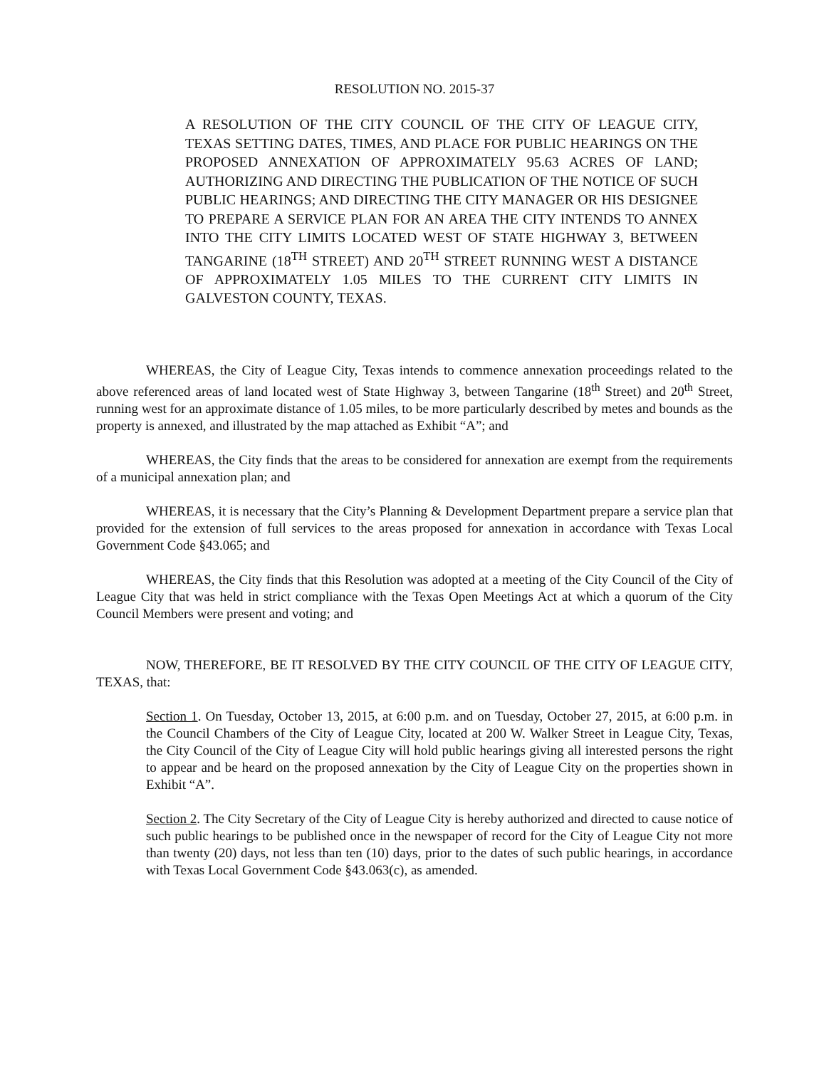RESOLUTION NO. 2015-37
A RESOLUTION OF THE CITY COUNCIL OF THE CITY OF LEAGUE CITY, TEXAS SETTING DATES, TIMES, AND PLACE FOR PUBLIC HEARINGS ON THE PROPOSED ANNEXATION OF APPROXIMATELY 95.63 ACRES OF LAND; AUTHORIZING AND DIRECTING THE PUBLICATION OF THE NOTICE OF SUCH PUBLIC HEARINGS; AND DIRECTING THE CITY MANAGER OR HIS DESIGNEE TO PREPARE A SERVICE PLAN FOR AN AREA THE CITY INTENDS TO ANNEX INTO THE CITY LIMITS LOCATED WEST OF STATE HIGHWAY 3, BETWEEN TANGARINE (18<sup>TH</sup> STREET) AND 20<sup>TH</sup> STREET RUNNING WEST A DISTANCE OF APPROXIMATELY 1.05 MILES TO THE CURRENT CITY LIMITS IN GALVESTON COUNTY, TEXAS.
WHEREAS, the City of League City, Texas intends to commence annexation proceedings related to the above referenced areas of land located west of State Highway 3, between Tangarine (18<sup>th</sup> Street) and 20<sup>th</sup> Street, running west for an approximate distance of 1.05 miles, to be more particularly described by metes and bounds as the property is annexed, and illustrated by the map attached as Exhibit “A”; and
WHEREAS, the City finds that the areas to be considered for annexation are exempt from the requirements of a municipal annexation plan; and
WHEREAS, it is necessary that the City’s Planning & Development Department prepare a service plan that provided for the extension of full services to the areas proposed for annexation in accordance with Texas Local Government Code §43.065; and
WHEREAS, the City finds that this Resolution was adopted at a meeting of the City Council of the City of League City that was held in strict compliance with the Texas Open Meetings Act at which a quorum of the City Council Members were present and voting; and
NOW, THEREFORE, BE IT RESOLVED BY THE CITY COUNCIL OF THE CITY OF LEAGUE CITY, TEXAS, that:
Section 1. On Tuesday, October 13, 2015, at 6:00 p.m. and on Tuesday, October 27, 2015, at 6:00 p.m. in the Council Chambers of the City of League City, located at 200 W. Walker Street in League City, Texas, the City Council of the City of League City will hold public hearings giving all interested persons the right to appear and be heard on the proposed annexation by the City of League City on the properties shown in Exhibit “A”.
Section 2. The City Secretary of the City of League City is hereby authorized and directed to cause notice of such public hearings to be published once in the newspaper of record for the City of League City not more than twenty (20) days, not less than ten (10) days, prior to the dates of such public hearings, in accordance with Texas Local Government Code §43.063(c), as amended.